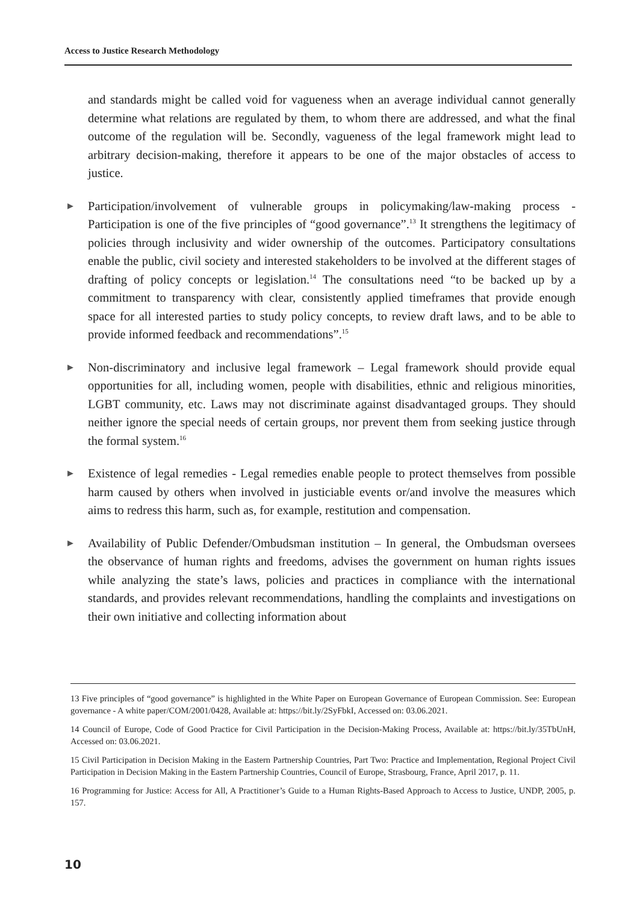Access to Justice Research Methodology
and standards might be called void for vagueness when an average individual cannot generally determine what relations are regulated by them, to whom there are addressed, and what the final outcome of the regulation will be. Secondly, vagueness of the legal framework might lead to arbitrary decision-making, therefore it appears to be one of the major obstacles of access to justice.
▶ Participation/involvement of vulnerable groups in policymaking/law-making process - Participation is one of the five principles of “good governance”.<sup>13</sup> It strengthens the legitimacy of policies through inclusivity and wider ownership of the outcomes. Participatory consultations enable the public, civil society and interested stakeholders to be involved at the different stages of drafting of policy concepts or legislation.<sup>14</sup> The consultations need “to be backed up by a commitment to transparency with clear, consistently applied timeframes that provide enough space for all interested parties to study policy concepts, to review draft laws, and to be able to provide informed feedback and recommendations”.<sup>15</sup>
▶ Non-discriminatory and inclusive legal framework – Legal framework should provide equal opportunities for all, including women, people with disabilities, ethnic and religious minorities, LGBT community, etc. Laws may not discriminate against disadvantaged groups. They should neither ignore the special needs of certain groups, nor prevent them from seeking justice through the formal system.<sup>16</sup>
▶ Existence of legal remedies - Legal remedies enable people to protect themselves from possible harm caused by others when involved in justiciable events or/and involve the measures which aims to redress this harm, such as, for example, restitution and compensation.
▶ Availability of Public Defender/Ombudsman institution – In general, the Ombudsman oversees the observance of human rights and freedoms, advises the government on human rights issues while analyzing the state’s laws, policies and practices in compliance with the international standards, and provides relevant recommendations, handling the complaints and investigations on their own initiative and collecting information about
13 Five principles of “good governance” is highlighted in the White Paper on European Governance of European Commission. See: European governance - A white paper/COM/2001/0428, Available at: https://bit.ly/2SyFbkI, Accessed on: 03.06.2021.
14 Council of Europe, Code of Good Practice for Civil Participation in the Decision-Making Process, Available at: https://bit.ly/35TbUnH, Accessed on: 03.06.2021.
15 Civil Participation in Decision Making in the Eastern Partnership Countries, Part Two: Practice and Implementation, Regional Project Civil Participation in Decision Making in the Eastern Partnership Countries, Council of Europe, Strasbourg, France, April 2017, p. 11.
16 Programming for Justice: Access for All, A Practitioner’s Guide to a Human Rights-Based Approach to Access to Justice, UNDP, 2005, p. 157.
10